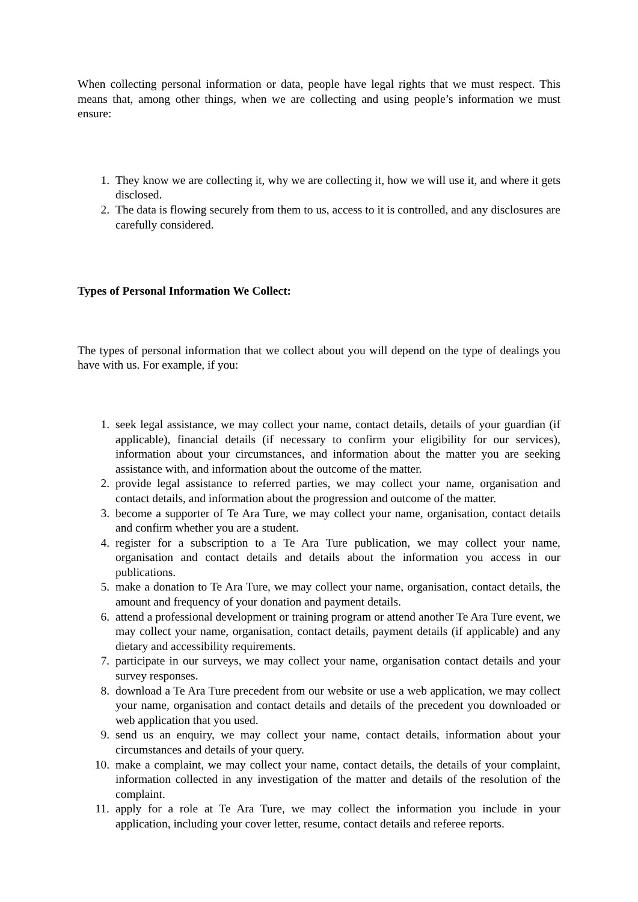When collecting personal information or data, people have legal rights that we must respect. This means that, among other things, when we are collecting and using people’s information we must ensure:
1. They know we are collecting it, why we are collecting it, how we will use it, and where it gets disclosed.
2. The data is flowing securely from them to us, access to it is controlled, and any disclosures are carefully considered.
Types of Personal Information We Collect:
The types of personal information that we collect about you will depend on the type of dealings you have with us. For example, if you:
1. seek legal assistance, we may collect your name, contact details, details of your guardian (if applicable), financial details (if necessary to confirm your eligibility for our services), information about your circumstances, and information about the matter you are seeking assistance with, and information about the outcome of the matter.
2. provide legal assistance to referred parties, we may collect your name, organisation and contact details, and information about the progression and outcome of the matter.
3. become a supporter of Te Ara Ture, we may collect your name, organisation, contact details and confirm whether you are a student.
4. register for a subscription to a Te Ara Ture publication, we may collect your name, organisation and contact details and details about the information you access in our publications.
5. make a donation to Te Ara Ture, we may collect your name, organisation, contact details, the amount and frequency of your donation and payment details.
6. attend a professional development or training program or attend another Te Ara Ture event, we may collect your name, organisation, contact details, payment details (if applicable) and any dietary and accessibility requirements.
7. participate in our surveys, we may collect your name, organisation contact details and your survey responses.
8. download a Te Ara Ture precedent from our website or use a web application, we may collect your name, organisation and contact details and details of the precedent you downloaded or web application that you used.
9. send us an enquiry, we may collect your name, contact details, information about your circumstances and details of your query.
10. make a complaint, we may collect your name, contact details, the details of your complaint, information collected in any investigation of the matter and details of the resolution of the complaint.
11. apply for a role at Te Ara Ture, we may collect the information you include in your application, including your cover letter, resume, contact details and referee reports.